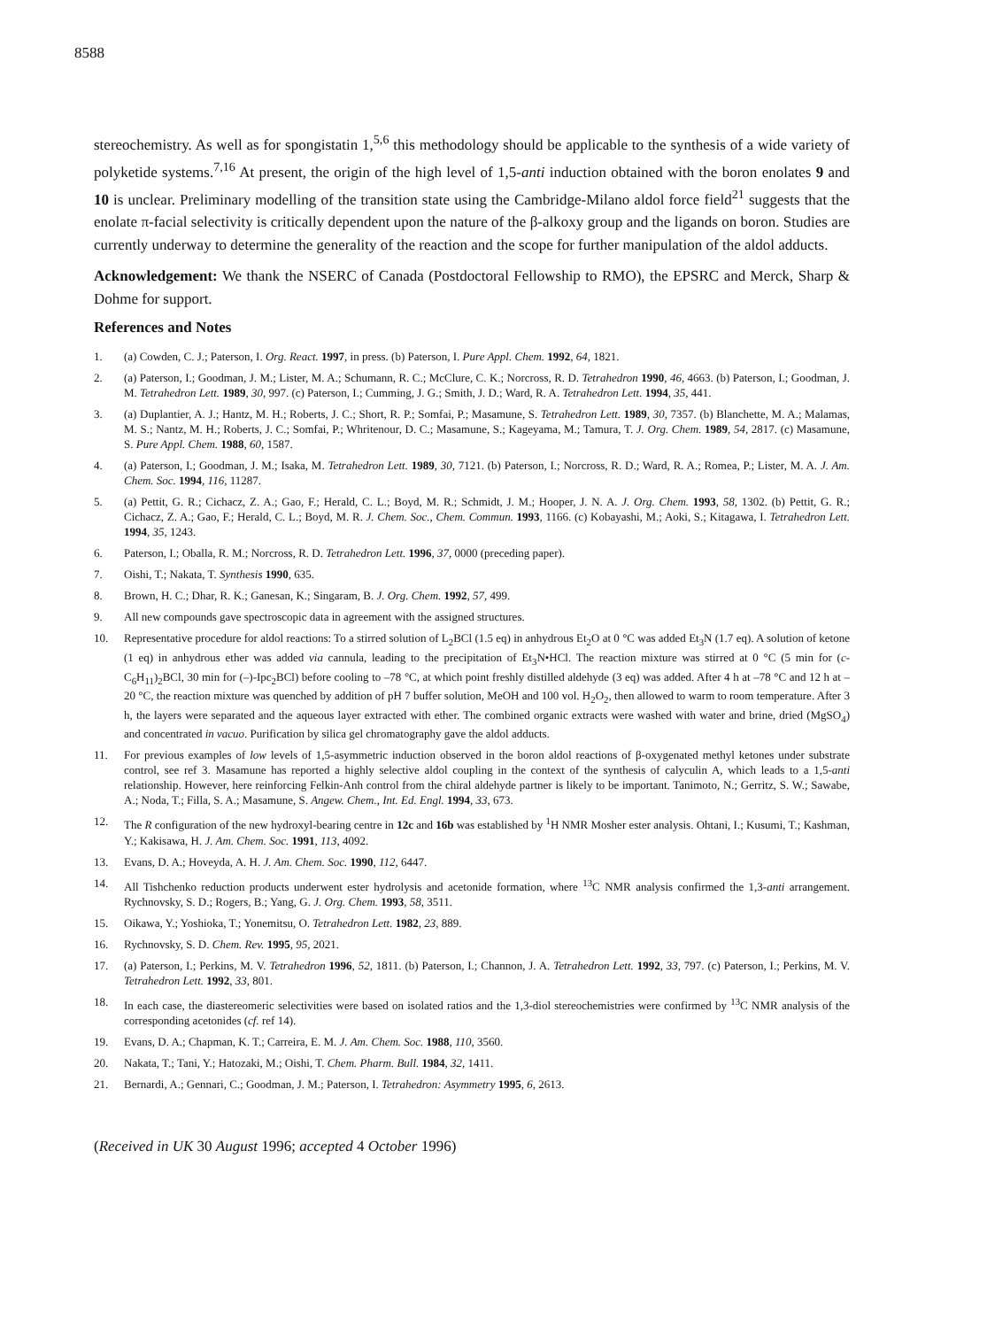8588
stereochemistry. As well as for spongistatin 1,<sup>5,6</sup> this methodology should be applicable to the synthesis of a wide variety of polyketide systems.<sup>7,16</sup> At present, the origin of the high level of 1,5-anti induction obtained with the boron enolates 9 and 10 is unclear. Preliminary modelling of the transition state using the Cambridge-Milano aldol force field<sup>21</sup> suggests that the enolate π-facial selectivity is critically dependent upon the nature of the β-alkoxy group and the ligands on boron. Studies are currently underway to determine the generality of the reaction and the scope for further manipulation of the aldol adducts.
Acknowledgement: We thank the NSERC of Canada (Postdoctoral Fellowship to RMO), the EPSRC and Merck, Sharp & Dohme for support.
References and Notes
1. (a) Cowden, C. J.; Paterson, I. Org. React. 1997, in press. (b) Paterson, I. Pure Appl. Chem. 1992, 64, 1821.
2. (a) Paterson, I.; Goodman, J. M.; Lister, M. A.; Schumann, R. C.; McClure, C. K.; Norcross, R. D. Tetrahedron 1990, 46, 4663. (b) Paterson, I.; Goodman, J. M. Tetrahedron Lett. 1989, 30, 997. (c) Paterson, I.; Cumming, J. G.; Smith, J. D.; Ward, R. A. Tetrahedron Lett. 1994, 35, 441.
3. (a) Duplantier, A. J.; Hantz, M. H.; Roberts, J. C.; Short, R. P.; Somfai, P.; Masamune, S. Tetrahedron Lett. 1989, 30, 7357. (b) Blanchette, M. A.; Malamas, M. S.; Nantz, M. H.; Roberts, J. C.; Somfai, P.; Whritenour, D. C.; Masamune, S.; Kageyama, M.; Tamura, T. J. Org. Chem. 1989, 54, 2817. (c) Masamune, S. Pure Appl. Chem. 1988, 60, 1587.
4. (a) Paterson, I.; Goodman, J. M.; Isaka, M. Tetrahedron Lett. 1989, 30, 7121. (b) Paterson, I.; Norcross, R. D.; Ward, R. A.; Romea, P.; Lister, M. A. J. Am. Chem. Soc. 1994, 116, 11287.
5. (a) Pettit, G. R.; Cichacz, Z. A.; Gao, F.; Herald, C. L.; Boyd, M. R.; Schmidt, J. M.; Hooper, J. N. A. J. Org. Chem. 1993, 58, 1302. (b) Pettit, G. R.; Cichacz, Z. A.; Gao, F.; Herald, C. L.; Boyd, M. R. J. Chem. Soc., Chem. Commun. 1993, 1166. (c) Kobayashi, M.; Aoki, S.; Kitagawa, I. Tetrahedron Lett. 1994, 35, 1243.
6. Paterson, I.; Oballa, R. M.; Norcross, R. D. Tetrahedron Lett. 1996, 37, 0000 (preceding paper).
7. Oishi, T.; Nakata, T. Synthesis 1990, 635.
8. Brown, H. C.; Dhar, R. K.; Ganesan, K.; Singaram, B. J. Org. Chem. 1992, 57, 499.
9. All new compounds gave spectroscopic data in agreement with the assigned structures.
10. Representative procedure for aldol reactions: To a stirred solution of L<sub>2</sub>BCl (1.5 eq) in anhydrous Et<sub>2</sub>O at 0 °C was added Et<sub>3</sub>N (1.7 eq). A solution of ketone (1 eq) in anhydrous ether was added via cannula, leading to the precipitation of Et<sub>3</sub>N•HCl. The reaction mixture was stirred at 0 °C (5 min for (c-C<sub>6</sub>H<sub>11</sub>)<sub>2</sub>BCl, 30 min for (–)-Ipc<sub>2</sub>BCl) before cooling to –78 °C, at which point freshly distilled aldehyde (3 eq) was added. After 4 h at –78 °C and 12 h at –20 °C, the reaction mixture was quenched by addition of pH 7 buffer solution, MeOH and 100 vol. H<sub>2</sub>O<sub>2</sub>, then allowed to warm to room temperature. After 3 h, the layers were separated and the aqueous layer extracted with ether. The combined organic extracts were washed with water and brine, dried (MgSO<sub>4</sub>) and concentrated in vacuo. Purification by silica gel chromatography gave the aldol adducts.
11. For previous examples of low levels of 1,5-asymmetric induction observed in the boron aldol reactions of β-oxygenated methyl ketones under substrate control, see ref 3. Masamune has reported a highly selective aldol coupling in the context of the synthesis of calyculin A, which leads to a 1,5-anti relationship. However, here reinforcing Felkin-Anh control from the chiral aldehyde partner is likely to be important. Tanimoto, N.; Gerritz, S. W.; Sawabe, A.; Noda, T.; Filla, S. A.; Masamune, S. Angew. Chem., Int. Ed. Engl. 1994, 33, 673.
12. The R configuration of the new hydroxyl-bearing centre in 12c and 16b was established by <sup>1</sup>H NMR Mosher ester analysis. Ohtani, I.; Kusumi, T.; Kashman, Y.; Kakisawa, H. J. Am. Chem. Soc. 1991, 113, 4092.
13. Evans, D. A.; Hoveyda, A. H. J. Am. Chem. Soc. 1990, 112, 6447.
14. All Tishchenko reduction products underwent ester hydrolysis and acetonide formation, where <sup>13</sup>C NMR analysis confirmed the 1,3-anti arrangement. Rychnovsky, S. D.; Rogers, B.; Yang, G. J. Org. Chem. 1993, 58, 3511.
15. Oikawa, Y.; Yoshioka, T.; Yonemitsu, O. Tetrahedron Lett. 1982, 23, 889.
16. Rychnovsky, S. D. Chem. Rev. 1995, 95, 2021.
17. (a) Paterson, I.; Perkins, M. V. Tetrahedron 1996, 52, 1811. (b) Paterson, I.; Channon, J. A. Tetrahedron Lett. 1992, 33, 797. (c) Paterson, I.; Perkins, M. V. Tetrahedron Lett. 1992, 33, 801.
18. In each case, the diastereomeric selectivities were based on isolated ratios and the 1,3-diol stereochemistries were confirmed by <sup>13</sup>C NMR analysis of the corresponding acetonides (cf. ref 14).
19. Evans, D. A.; Chapman, K. T.; Carreira, E. M. J. Am. Chem. Soc. 1988, 110, 3560.
20. Nakata, T.; Tani, Y.; Hatozaki, M.; Oishi, T. Chem. Pharm. Bull. 1984, 32, 1411.
21. Bernardi, A.; Gennari, C.; Goodman, J. M.; Paterson, I. Tetrahedron: Asymmetry 1995, 6, 2613.
(Received in UK 30 August 1996; accepted 4 October 1996)